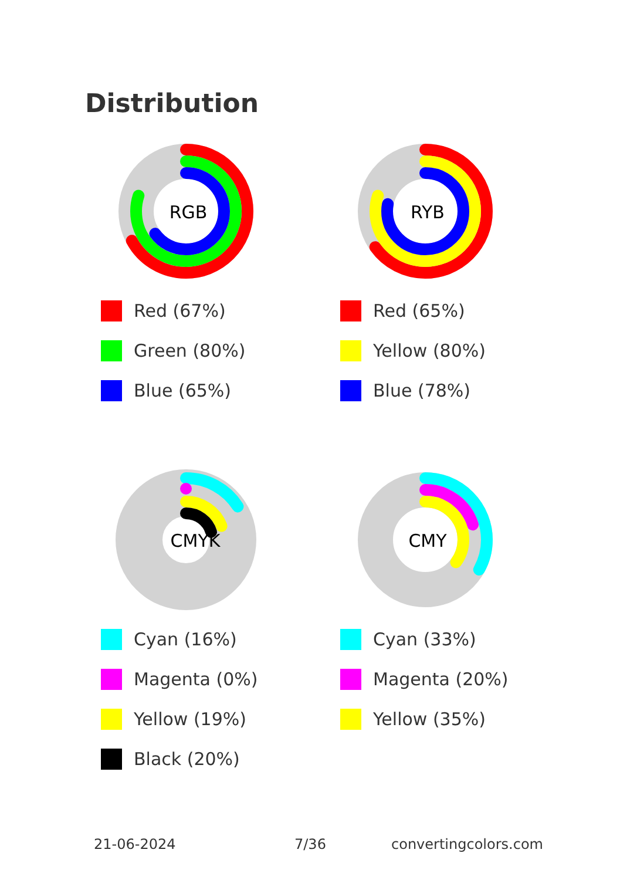Distribution
RGB
Red (67%)
Green (80%)
Blue (65%)
RYB
Red (65%)
Yellow (80%)
Blue (78%)
CMYK
Cyan (16%)
Magenta (0%)
Yellow (19%)
Black (20%)
CMY
Cyan (33%)
Magenta (20%)
Yellow (35%)
21-06-2024 7/36 convertingcolors.com